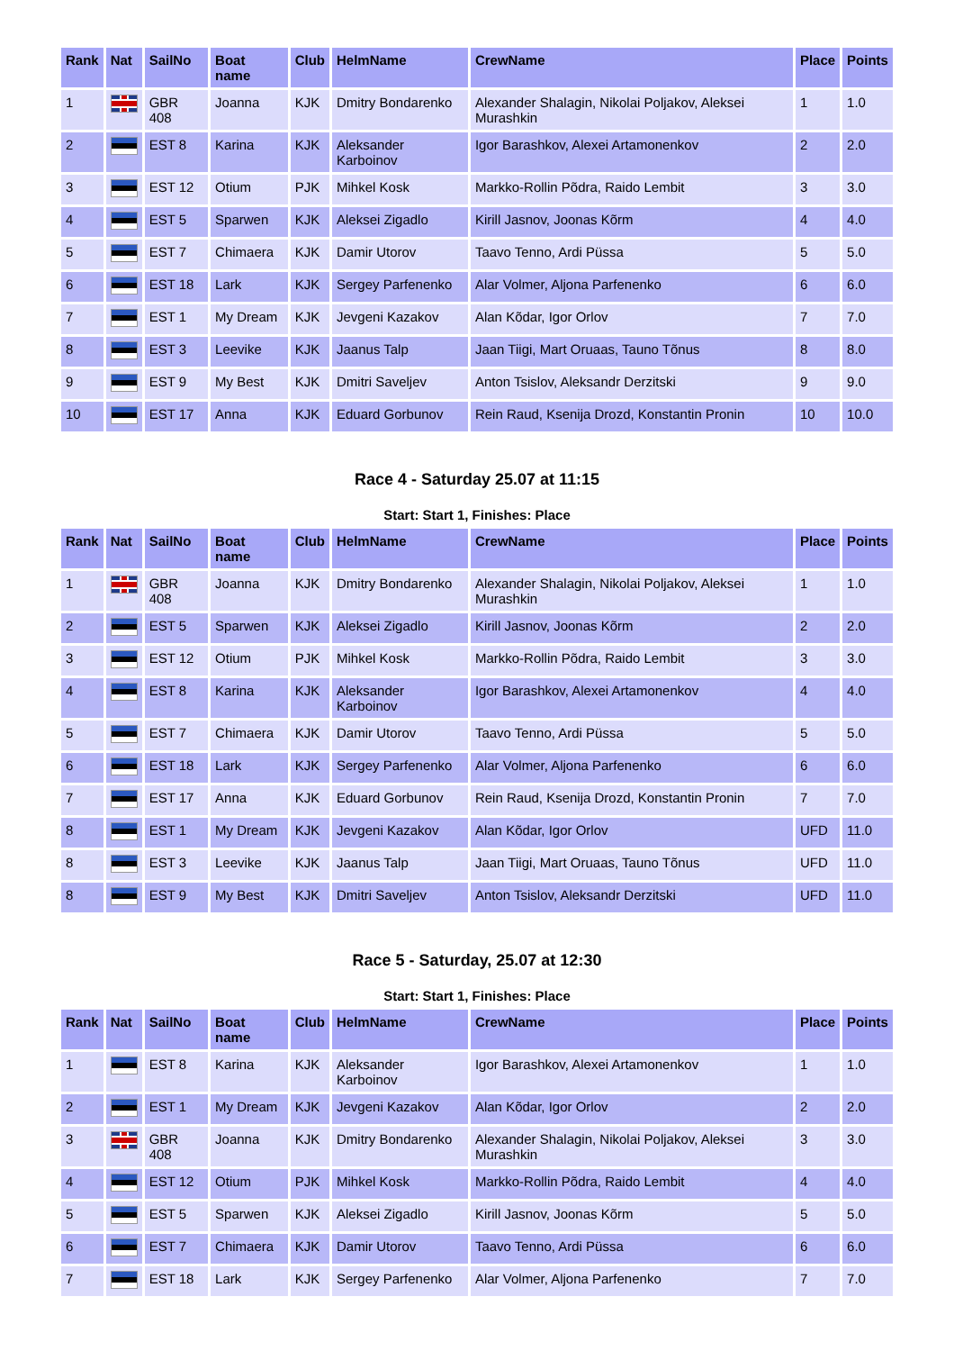| Rank | Nat | SailNo | Boat name | Club | HelmName | CrewName | Place | Points |
| --- | --- | --- | --- | --- | --- | --- | --- | --- |
| 1 | | GBR 408 | Joanna | KJK | Dmitry Bondarenko | Alexander Shalagin, Nikolai Poljakov, Aleksei Murashkin | 1 | 1.0 |
| 2 | | EST 8 | Karina | KJK | Aleksander Karboinov | Igor Barashkov, Alexei Artamonenkov | 2 | 2.0 |
| 3 | | EST 12 | Otium | PJK | Mihkel Kosk | Markko-Rollin Põdra, Raido Lembit | 3 | 3.0 |
| 4 | | EST 5 | Sparwen | KJK | Aleksei Zigadlo | Kirill Jasnov, Joonas Kõrm | 4 | 4.0 |
| 5 | | EST 7 | Chimaera | KJK | Damir Utorov | Taavo Tenno, Ardi Püssa | 5 | 5.0 |
| 6 | | EST 18 | Lark | KJK | Sergey Parfenenko | Alar Volmer, Aljona Parfenenko | 6 | 6.0 |
| 7 | | EST 1 | My Dream | KJK | Jevgeni Kazakov | Alan Kõdar, Igor Orlov | 7 | 7.0 |
| 8 | | EST 3 | Leevike | KJK | Jaanus Talp | Jaan Tiigi, Mart Oruaas, Tauno Tõnus | 8 | 8.0 |
| 9 | | EST 9 | My Best | KJK | Dmitri Saveljev | Anton Tsislov, Aleksandr Derzitski | 9 | 9.0 |
| 10 | | EST 17 | Anna | KJK | Eduard Gorbunov | Rein Raud, Ksenija Drozd, Konstantin Pronin | 10 | 10.0 |
Race 4 - Saturday 25.07 at 11:15
Start: Start 1, Finishes: Place
| Rank | Nat | SailNo | Boat name | Club | HelmName | CrewName | Place | Points |
| --- | --- | --- | --- | --- | --- | --- | --- | --- |
| 1 | | GBR 408 | Joanna | KJK | Dmitry Bondarenko | Alexander Shalagin, Nikolai Poljakov, Aleksei Murashkin | 1 | 1.0 |
| 2 | | EST 5 | Sparwen | KJK | Aleksei Zigadlo | Kirill Jasnov, Joonas Kõrm | 2 | 2.0 |
| 3 | | EST 12 | Otium | PJK | Mihkel Kosk | Markko-Rollin Põdra, Raido Lembit | 3 | 3.0 |
| 4 | | EST 8 | Karina | KJK | Aleksander Karboinov | Igor Barashkov, Alexei Artamonenkov | 4 | 4.0 |
| 5 | | EST 7 | Chimaera | KJK | Damir Utorov | Taavo Tenno, Ardi Püssa | 5 | 5.0 |
| 6 | | EST 18 | Lark | KJK | Sergey Parfenenko | Alar Volmer, Aljona Parfenenko | 6 | 6.0 |
| 7 | | EST 17 | Anna | KJK | Eduard Gorbunov | Rein Raud, Ksenija Drozd, Konstantin Pronin | 7 | 7.0 |
| 8 | | EST 1 | My Dream | KJK | Jevgeni Kazakov | Alan Kõdar, Igor Orlov | UFD | 11.0 |
| 8 | | EST 3 | Leevike | KJK | Jaanus Talp | Jaan Tiigi, Mart Oruaas, Tauno Tõnus | UFD | 11.0 |
| 8 | | EST 9 | My Best | KJK | Dmitri Saveljev | Anton Tsislov, Aleksandr Derzitski | UFD | 11.0 |
Race 5 - Saturday, 25.07 at 12:30
Start: Start 1, Finishes: Place
| Rank | Nat | SailNo | Boat name | Club | HelmName | CrewName | Place | Points |
| --- | --- | --- | --- | --- | --- | --- | --- | --- |
| 1 | | EST 8 | Karina | KJK | Aleksander Karboinov | Igor Barashkov, Alexei Artamonenkov | 1 | 1.0 |
| 2 | | EST 1 | My Dream | KJK | Jevgeni Kazakov | Alan Kõdar, Igor Orlov | 2 | 2.0 |
| 3 | | GBR 408 | Joanna | KJK | Dmitry Bondarenko | Alexander Shalagin, Nikolai Poljakov, Aleksei Murashkin | 3 | 3.0 |
| 4 | | EST 12 | Otium | PJK | Mihkel Kosk | Markko-Rollin Põdra, Raido Lembit | 4 | 4.0 |
| 5 | | EST 5 | Sparwen | KJK | Aleksei Zigadlo | Kirill Jasnov, Joonas Kõrm | 5 | 5.0 |
| 6 | | EST 7 | Chimaera | KJK | Damir Utorov | Taavo Tenno, Ardi Püssa | 6 | 6.0 |
| 7 | | EST 18 | Lark | KJK | Sergey Parfenenko | Alar Volmer, Aljona Parfenenko | 7 | 7.0 |